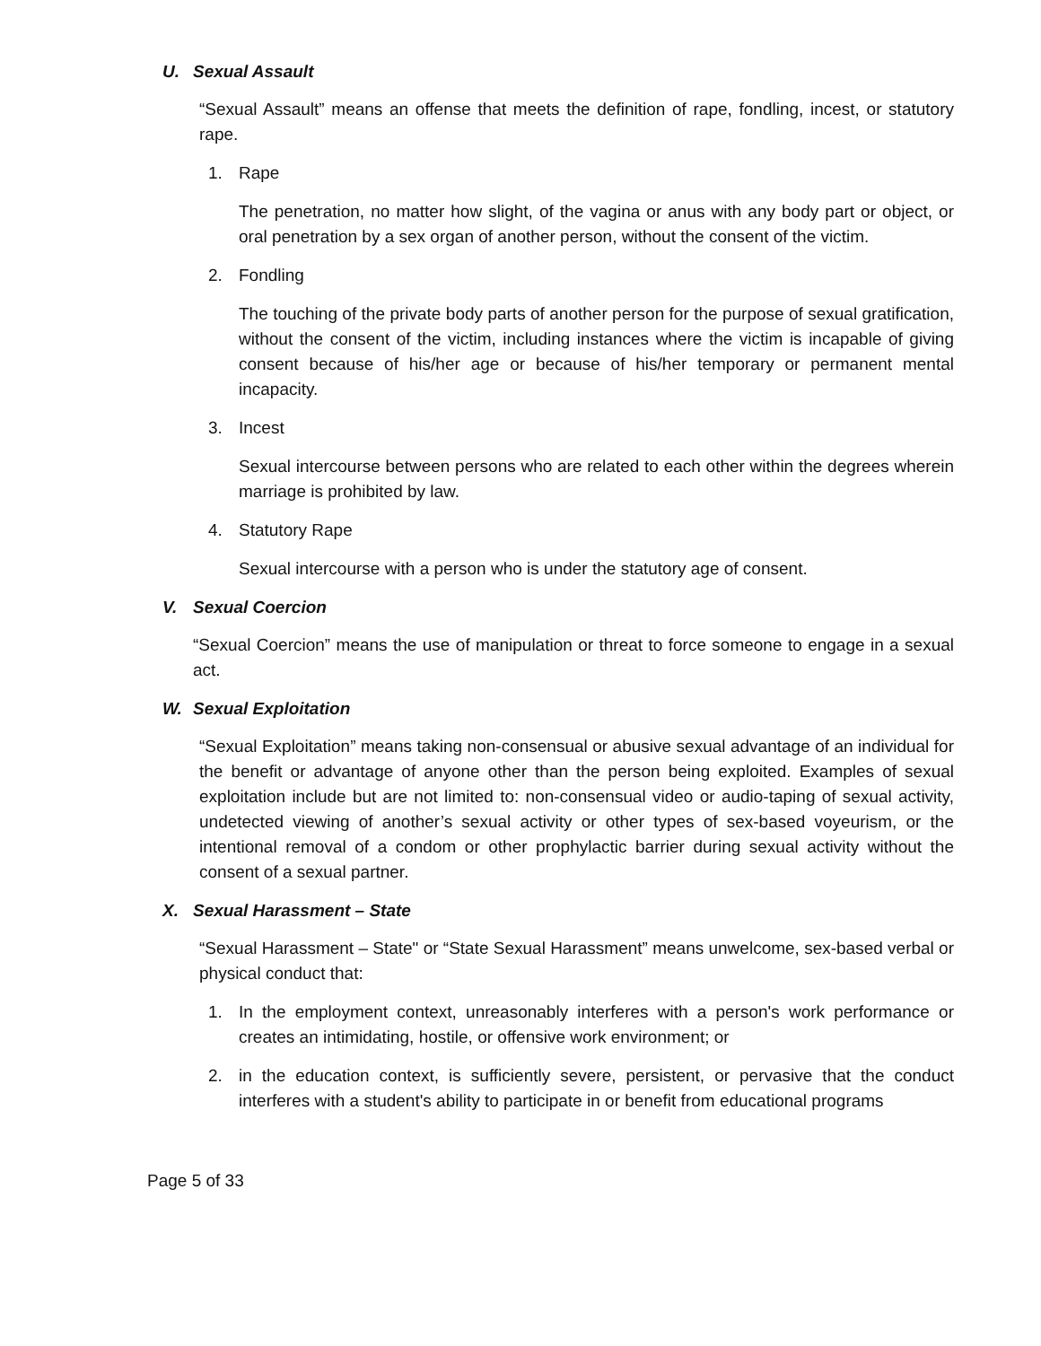U. Sexual Assault
“Sexual Assault” means an offense that meets the definition of rape, fondling, incest, or statutory rape.
1. Rape
The penetration, no matter how slight, of the vagina or anus with any body part or object, or oral penetration by a sex organ of another person, without the consent of the victim.
2. Fondling
The touching of the private body parts of another person for the purpose of sexual gratification, without the consent of the victim, including instances where the victim is incapable of giving consent because of his/her age or because of his/her temporary or permanent mental incapacity.
3. Incest
Sexual intercourse between persons who are related to each other within the degrees wherein marriage is prohibited by law.
4. Statutory Rape
Sexual intercourse with a person who is under the statutory age of consent.
V. Sexual Coercion
“Sexual Coercion” means the use of manipulation or threat to force someone to engage in a sexual act.
W. Sexual Exploitation
“Sexual Exploitation” means taking non-consensual or abusive sexual advantage of an individual for the benefit or advantage of anyone other than the person being exploited. Examples of sexual exploitation include but are not limited to: non-consensual video or audio-taping of sexual activity, undetected viewing of another’s sexual activity or other types of sex-based voyeurism, or the intentional removal of a condom or other prophylactic barrier during sexual activity without the consent of a sexual partner.
X. Sexual Harassment – State
“Sexual Harassment – State" or “State Sexual Harassment” means unwelcome, sex-based verbal or physical conduct that:
1. In the employment context, unreasonably interferes with a person's work performance or creates an intimidating, hostile, or offensive work environment; or
2. in the education context, is sufficiently severe, persistent, or pervasive that the conduct interferes with a student's ability to participate in or benefit from educational programs
Page 5 of 33